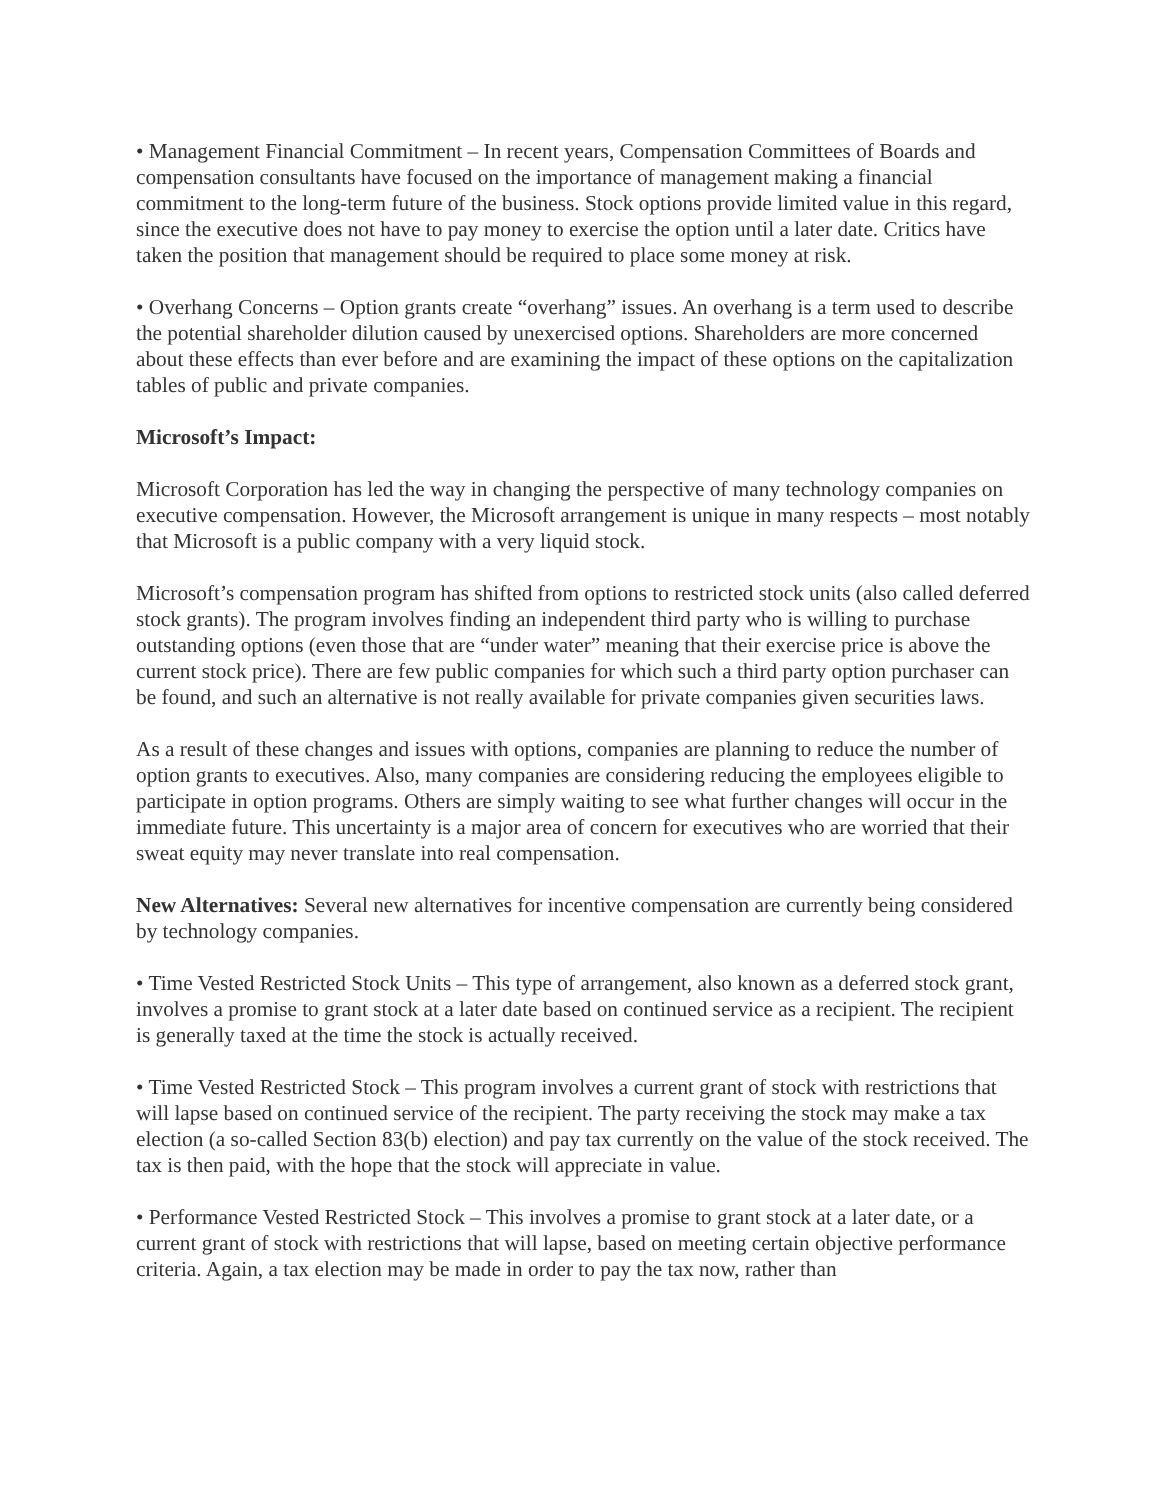• Management Financial Commitment – In recent years, Compensation Committees of Boards and compensation consultants have focused on the importance of management making a financial commitment to the long-term future of the business. Stock options provide limited value in this regard, since the executive does not have to pay money to exercise the option until a later date. Critics have taken the position that management should be required to place some money at risk.
• Overhang Concerns – Option grants create “overhang” issues. An overhang is a term used to describe the potential shareholder dilution caused by unexercised options. Shareholders are more concerned about these effects than ever before and are examining the impact of these options on the capitalization tables of public and private companies.
Microsoft’s Impact:
Microsoft Corporation has led the way in changing the perspective of many technology companies on executive compensation. However, the Microsoft arrangement is unique in many respects – most notably that Microsoft is a public company with a very liquid stock.
Microsoft’s compensation program has shifted from options to restricted stock units (also called deferred stock grants). The program involves finding an independent third party who is willing to purchase outstanding options (even those that are “under water” meaning that their exercise price is above the current stock price). There are few public companies for which such a third party option purchaser can be found, and such an alternative is not really available for private companies given securities laws.
As a result of these changes and issues with options, companies are planning to reduce the number of option grants to executives. Also, many companies are considering reducing the employees eligible to participate in option programs. Others are simply waiting to see what further changes will occur in the immediate future. This uncertainty is a major area of concern for executives who are worried that their sweat equity may never translate into real compensation.
New Alternatives: Several new alternatives for incentive compensation are currently being considered by technology companies.
• Time Vested Restricted Stock Units – This type of arrangement, also known as a deferred stock grant, involves a promise to grant stock at a later date based on continued service as a recipient. The recipient is generally taxed at the time the stock is actually received.
• Time Vested Restricted Stock – This program involves a current grant of stock with restrictions that will lapse based on continued service of the recipient. The party receiving the stock may make a tax election (a so-called Section 83(b) election) and pay tax currently on the value of the stock received. The tax is then paid, with the hope that the stock will appreciate in value.
• Performance Vested Restricted Stock – This involves a promise to grant stock at a later date, or a current grant of stock with restrictions that will lapse, based on meeting certain objective performance criteria. Again, a tax election may be made in order to pay the tax now, rather than